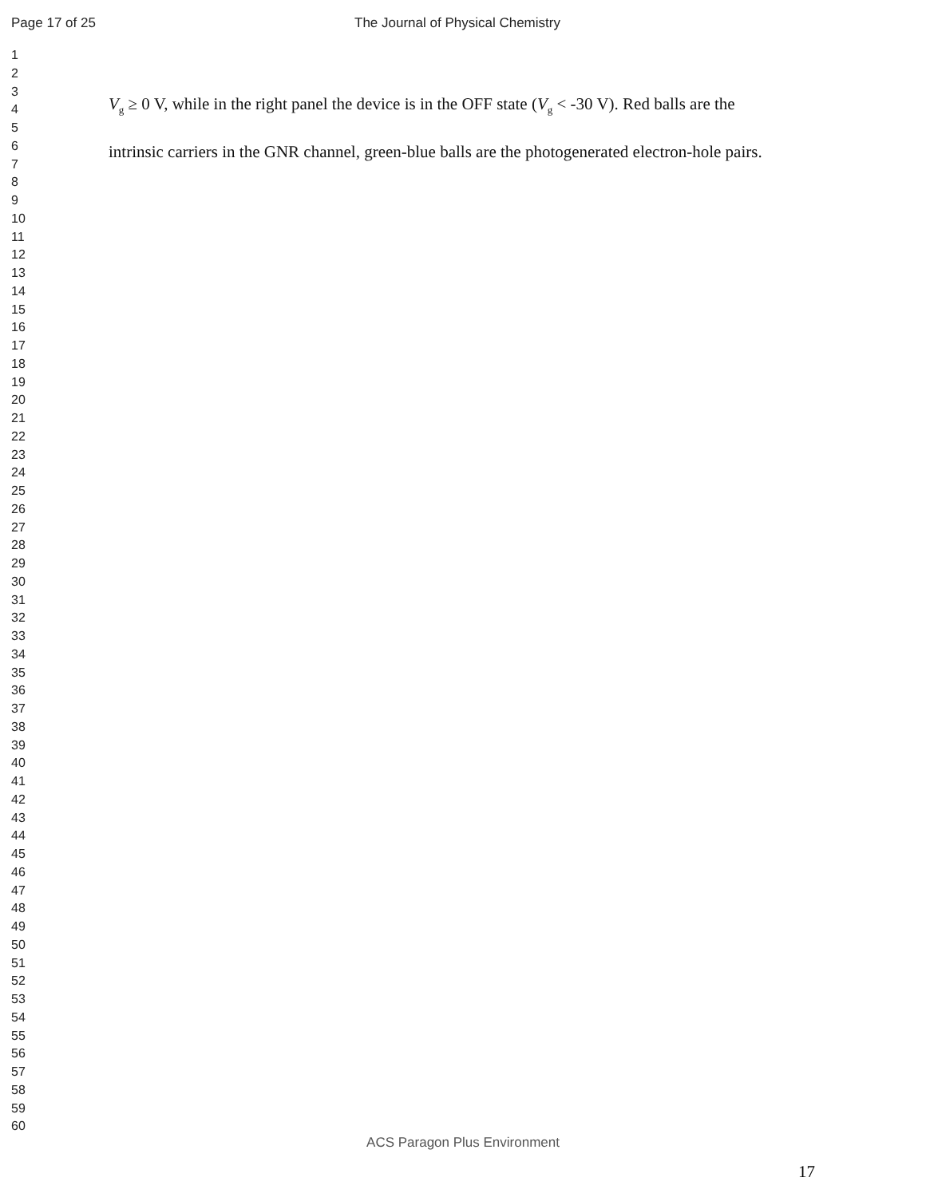Page 17 of 25 The Journal of Physical Chemistry
1
2
3
4
5
6
7
8
9
10
11
12
13
14
15
16
17
18
19
20
21
22
23
24
25
26
27
28
29
30
31
32
33
34
35
36
37
38
39
40
41
42
43
44
45
46
47
48
49
50
51
52
53
54
55
56
57
58
59
60
V<sub>g</sub> ≥ 0 V, while in the right panel the device is in the OFF state (V<sub>g</sub> < -30 V). Red balls are the
intrinsic carriers in the GNR channel, green-blue balls are the photogenerated electron-hole pairs.
ACS Paragon Plus Environment
17